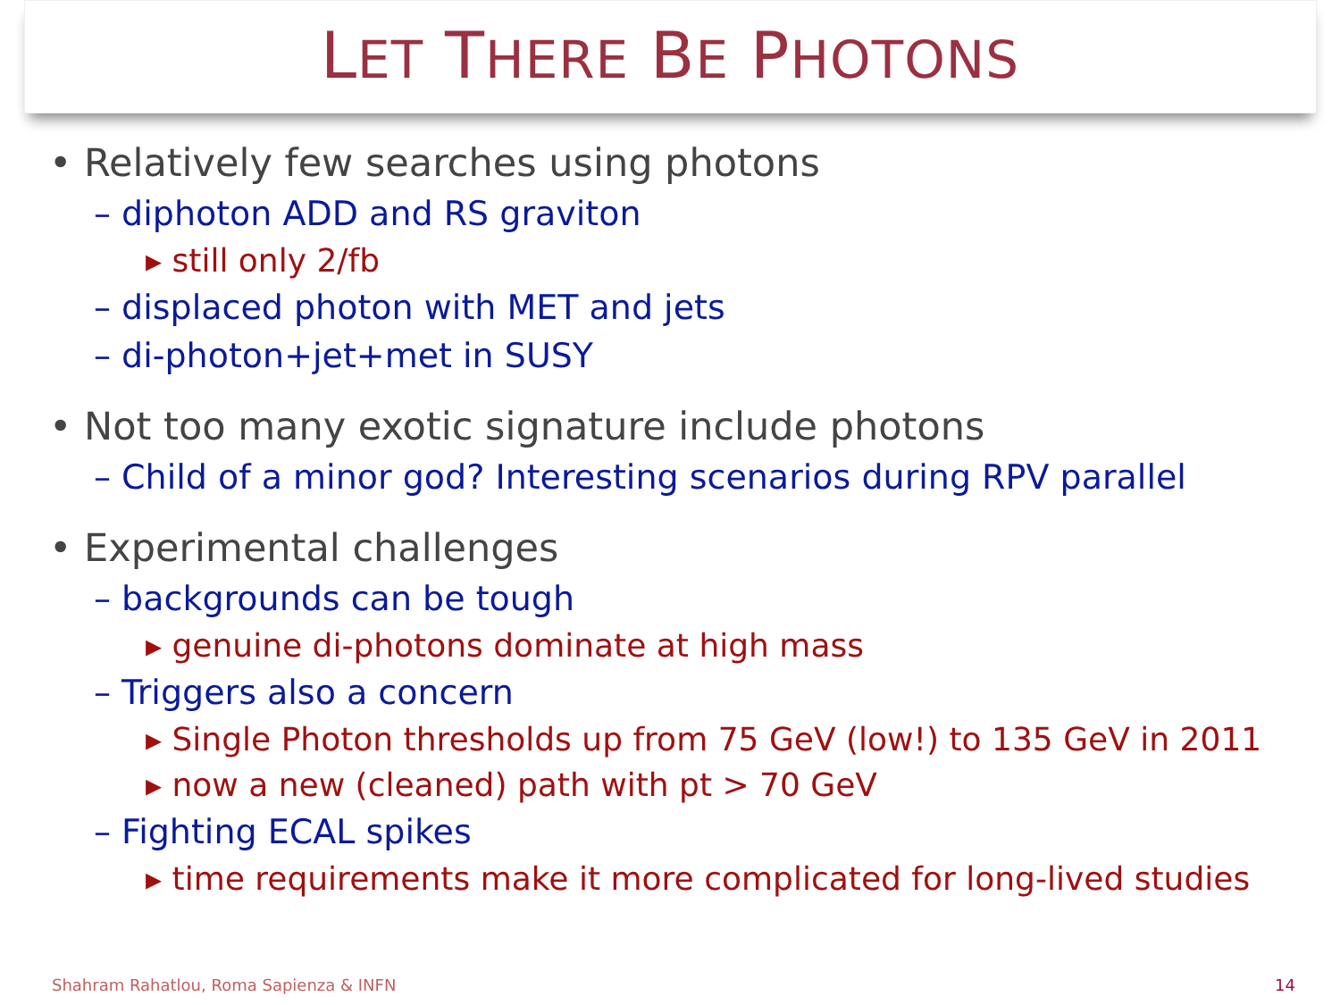LET THERE BE PHOTONS
• Relatively few searches using photons
– diphoton ADD and RS graviton
▸ still only 2/fb
– displaced photon with MET and jets
– di-photon+jet+met in SUSY
• Not too many exotic signature include photons
– Child of a minor god? Interesting scenarios during RPV parallel
• Experimental challenges
– backgrounds can be tough
▸ genuine di-photons dominate at high mass
– Triggers also a concern
▸ Single Photon thresholds up from 75 GeV (low!) to 135 GeV in 2011
▸ now a new (cleaned) path with pt > 70 GeV
– Fighting ECAL spikes
▸ time requirements make it more complicated for long-lived studies
Shahram Rahatlou, Roma Sapienza & INFN
14